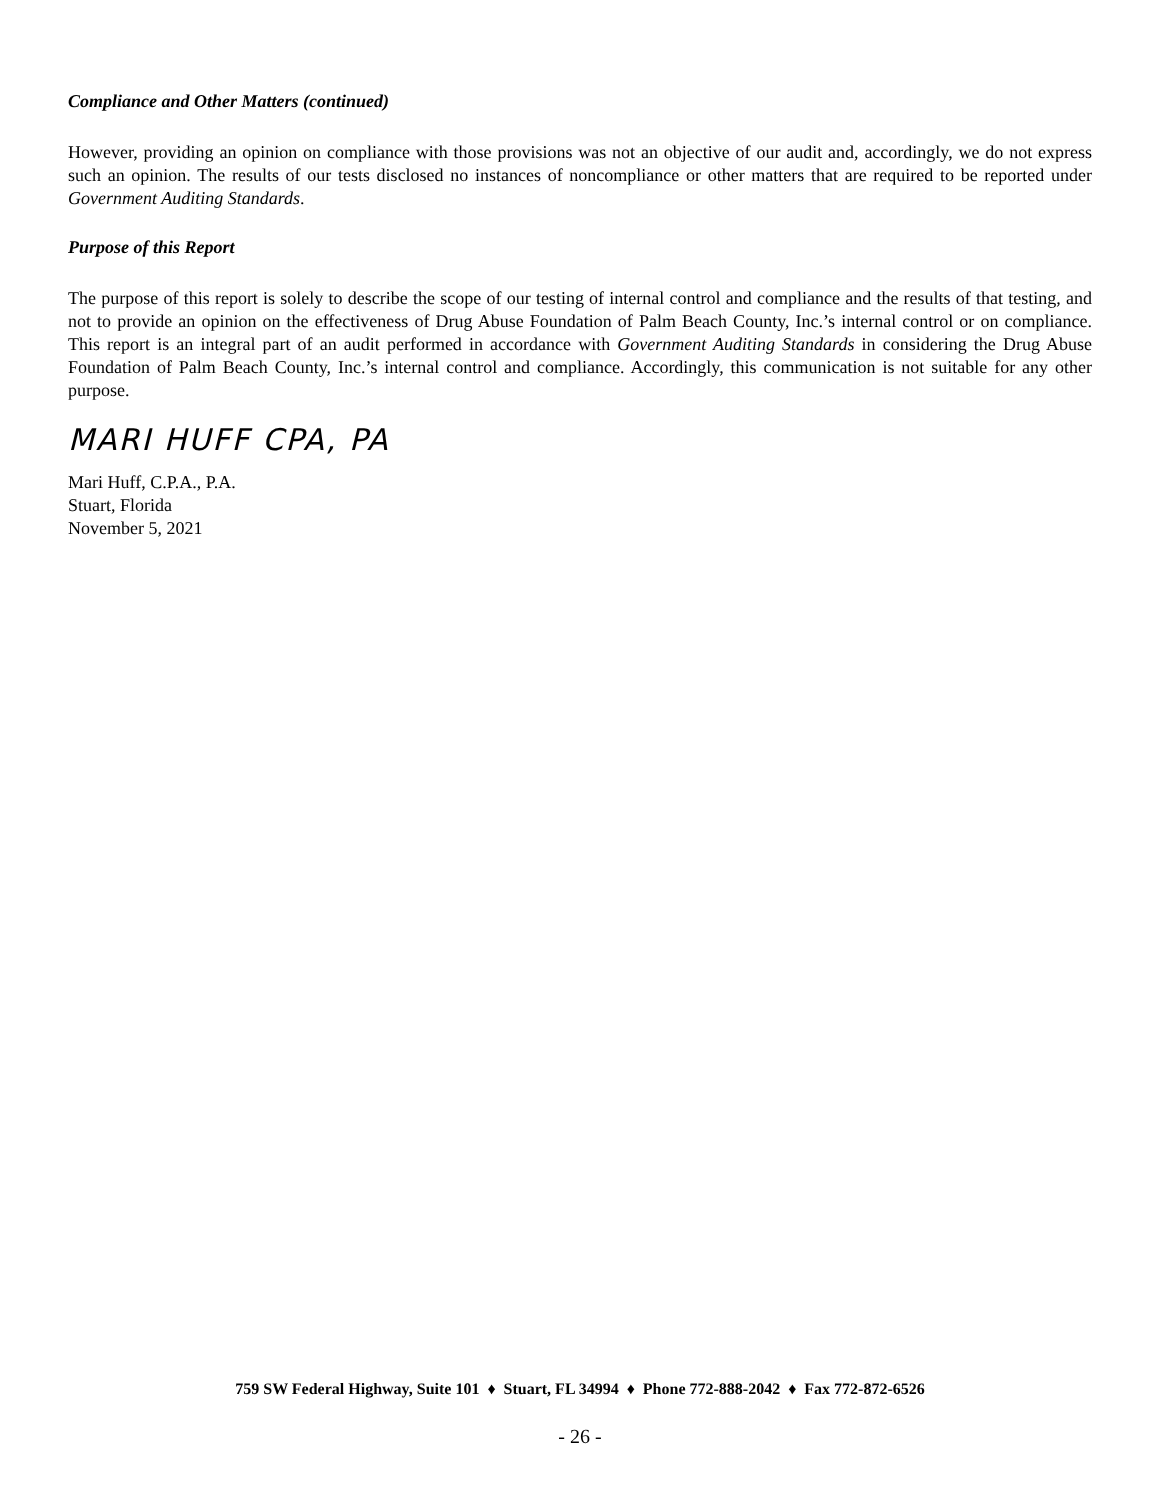Compliance and Other Matters (continued)
However, providing an opinion on compliance with those provisions was not an objective of our audit and, accordingly, we do not express such an opinion. The results of our tests disclosed no instances of noncompliance or other matters that are required to be reported under Government Auditing Standards.
Purpose of this Report
The purpose of this report is solely to describe the scope of our testing of internal control and compliance and the results of that testing, and not to provide an opinion on the effectiveness of Drug Abuse Foundation of Palm Beach County, Inc.’s internal control or on compliance. This report is an integral part of an audit performed in accordance with Government Auditing Standards in considering the Drug Abuse Foundation of Palm Beach County, Inc.’s internal control and compliance. Accordingly, this communication is not suitable for any other purpose.
MARI HUFF CPA, PA
Mari Huff, C.P.A., P.A.
Stuart, Florida
November 5, 2021
759 SW Federal Highway, Suite 101 ♦ Stuart, FL 34994 ♦ Phone 772-888-2042 ♦ Fax 772-872-6526
- 26 -